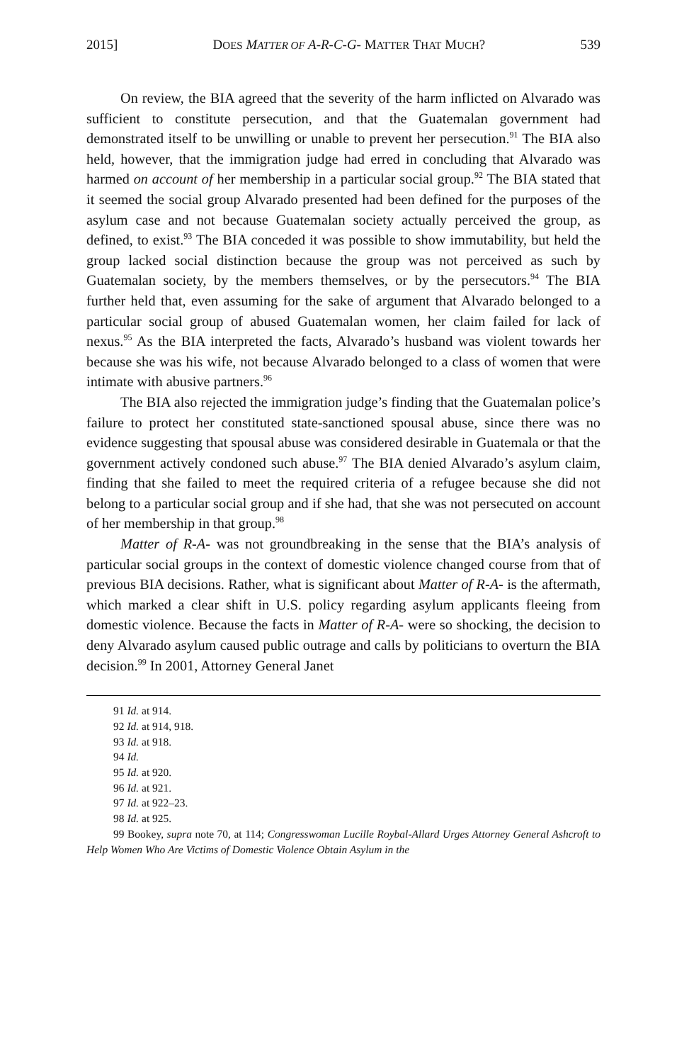2015] DOES MATTER OF A-R-C-G- MATTER THAT MUCH? 539
On review, the BIA agreed that the severity of the harm inflicted on Alvarado was sufficient to constitute persecution, and that the Guatemalan government had demonstrated itself to be unwilling or unable to prevent her persecution.<sup>91</sup> The BIA also held, however, that the immigration judge had erred in concluding that Alvarado was harmed on account of her membership in a particular social group.<sup>92</sup> The BIA stated that it seemed the social group Alvarado presented had been defined for the purposes of the asylum case and not because Guatemalan society actually perceived the group, as defined, to exist.<sup>93</sup> The BIA conceded it was possible to show immutability, but held the group lacked social distinction because the group was not perceived as such by Guatemalan society, by the members themselves, or by the persecutors.<sup>94</sup> The BIA further held that, even assuming for the sake of argument that Alvarado belonged to a particular social group of abused Guatemalan women, her claim failed for lack of nexus.<sup>95</sup> As the BIA interpreted the facts, Alvarado’s husband was violent towards her because she was his wife, not because Alvarado belonged to a class of women that were intimate with abusive partners.<sup>96</sup>
The BIA also rejected the immigration judge’s finding that the Guatemalan police’s failure to protect her constituted state-sanctioned spousal abuse, since there was no evidence suggesting that spousal abuse was considered desirable in Guatemala or that the government actively condoned such abuse.<sup>97</sup> The BIA denied Alvarado’s asylum claim, finding that she failed to meet the required criteria of a refugee because she did not belong to a particular social group and if she had, that she was not persecuted on account of her membership in that group.<sup>98</sup>
Matter of R-A- was not groundbreaking in the sense that the BIA’s analysis of particular social groups in the context of domestic violence changed course from that of previous BIA decisions. Rather, what is significant about Matter of R-A- is the aftermath, which marked a clear shift in U.S. policy regarding asylum applicants fleeing from domestic violence. Because the facts in Matter of R-A- were so shocking, the decision to deny Alvarado asylum caused public outrage and calls by politicians to overturn the BIA decision.<sup>99</sup> In 2001, Attorney General Janet
91 Id. at 914.
92 Id. at 914, 918.
93 Id. at 918.
94 Id.
95 Id. at 920.
96 Id. at 921.
97 Id. at 922–23.
98 Id. at 925.
99 Bookey, supra note 70, at 114; Congresswoman Lucille Roybal-Allard Urges Attorney General Ashcroft to Help Women Who Are Victims of Domestic Violence Obtain Asylum in the